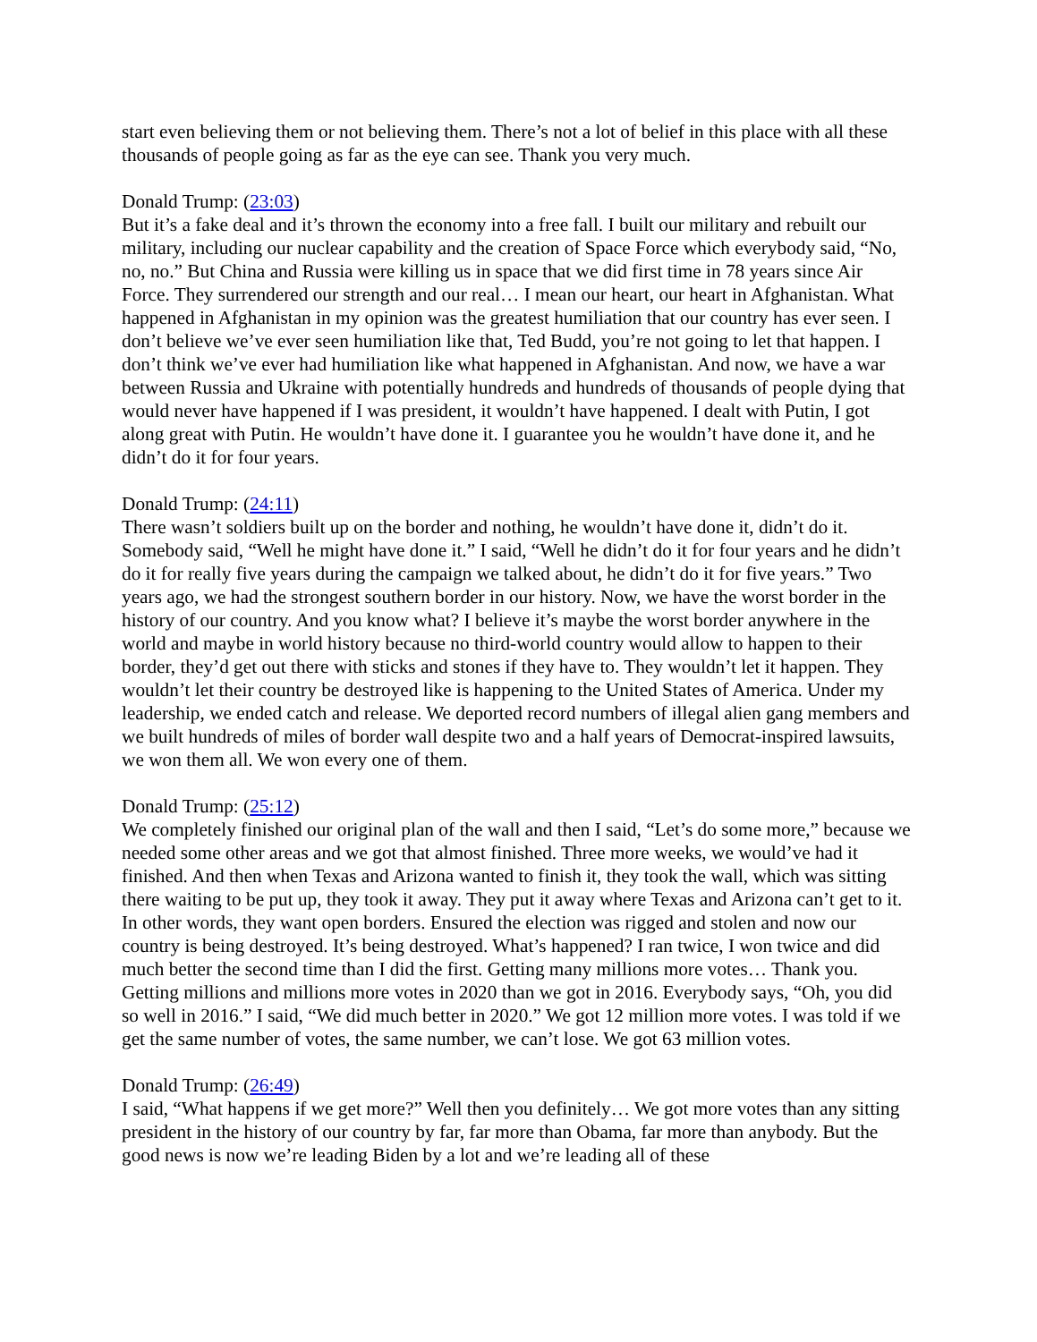start even believing them or not believing them. There’s not a lot of belief in this place with all these thousands of people going as far as the eye can see. Thank you very much.
Donald Trump: (23:03)
But it’s a fake deal and it’s thrown the economy into a free fall. I built our military and rebuilt our military, including our nuclear capability and the creation of Space Force which everybody said, “No, no, no.” But China and Russia were killing us in space that we did first time in 78 years since Air Force. They surrendered our strength and our real… I mean our heart, our heart in Afghanistan. What happened in Afghanistan in my opinion was the greatest humiliation that our country has ever seen. I don’t believe we’ve ever seen humiliation like that, Ted Budd, you’re not going to let that happen. I don’t think we’ve ever had humiliation like what happened in Afghanistan. And now, we have a war between Russia and Ukraine with potentially hundreds and hundreds of thousands of people dying that would never have happened if I was president, it wouldn’t have happened. I dealt with Putin, I got along great with Putin. He wouldn’t have done it. I guarantee you he wouldn’t have done it, and he didn’t do it for four years.
Donald Trump: (24:11)
There wasn’t soldiers built up on the border and nothing, he wouldn’t have done it, didn’t do it. Somebody said, “Well he might have done it.” I said, “Well he didn’t do it for four years and he didn’t do it for really five years during the campaign we talked about, he didn’t do it for five years.” Two years ago, we had the strongest southern border in our history. Now, we have the worst border in the history of our country. And you know what? I believe it’s maybe the worst border anywhere in the world and maybe in world history because no third-world country would allow to happen to their border, they’d get out there with sticks and stones if they have to. They wouldn’t let it happen. They wouldn’t let their country be destroyed like is happening to the United States of America. Under my leadership, we ended catch and release. We deported record numbers of illegal alien gang members and we built hundreds of miles of border wall despite two and a half years of Democrat-inspired lawsuits, we won them all. We won every one of them.
Donald Trump: (25:12)
We completely finished our original plan of the wall and then I said, “Let’s do some more,” because we needed some other areas and we got that almost finished. Three more weeks, we would’ve had it finished. And then when Texas and Arizona wanted to finish it, they took the wall, which was sitting there waiting to be put up, they took it away. They put it away where Texas and Arizona can’t get to it. In other words, they want open borders. Ensured the election was rigged and stolen and now our country is being destroyed. It’s being destroyed. What’s happened? I ran twice, I won twice and did much better the second time than I did the first. Getting many millions more votes… Thank you. Getting millions and millions more votes in 2020 than we got in 2016. Everybody says, “Oh, you did so well in 2016.” I said, “We did much better in 2020.” We got 12 million more votes. I was told if we get the same number of votes, the same number, we can’t lose. We got 63 million votes.
Donald Trump: (26:49)
I said, “What happens if we get more?” Well then you definitely… We got more votes than any sitting president in the history of our country by far, far more than Obama, far more than anybody. But the good news is now we’re leading Biden by a lot and we’re leading all of these